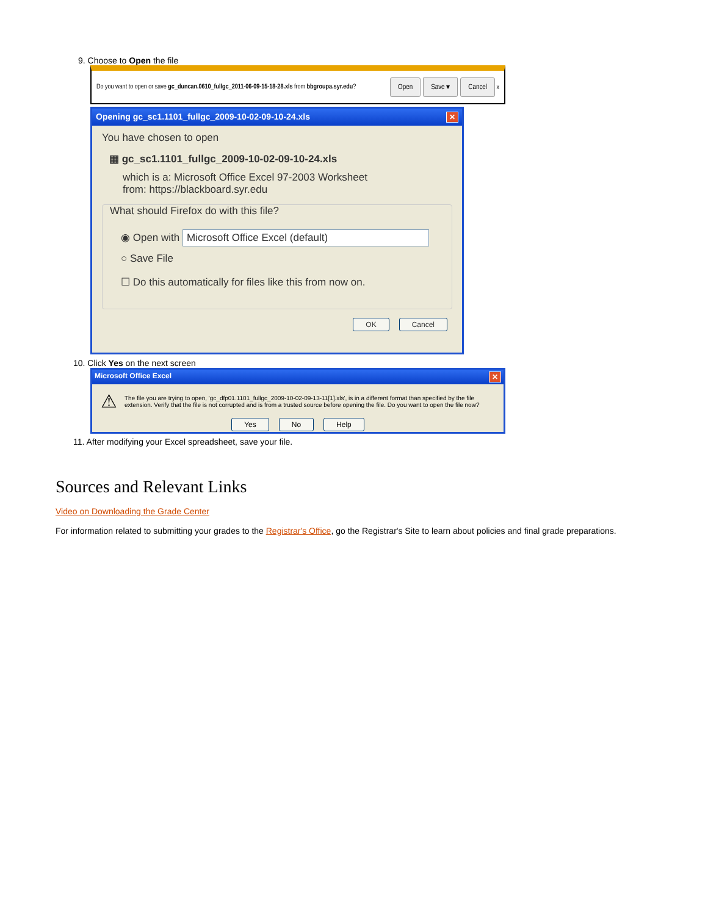9. Choose to Open the file
Do you want to open or save gc_duncan.0610_fullgc_2011-06-09-15-18-28.xls from bbgroupa.syr.edu? Open Save ▾ Cancel x
Opening gc_sc1.1101_fullgc_2009-10-02-09-10-24.xls ✕
You have chosen to open
▦ gc_sc1.1101_fullgc_2009-10-02-09-10-24.xls
which is a: Microsoft Office Excel 97-2003 Worksheet
from: https://blackboard.syr.edu
What should Firefox do with this file?
◉ Open with Microsoft Office Excel (default)
○ Save File
☐ Do this automatically for files like this from now on.
OK Cancel
10. Click Yes on the next screen
Microsoft Office Excel ✕
⚠ The file you are trying to open, 'gc_dfp01.1101_fullgc_2009-10-02-09-13-11[1].xls', is in a different format than specified by the file extension. Verify that the file is not corrupted and is from a trusted source before opening the file. Do you want to open the file now?
Yes No Help
11. After modifying your Excel spreadsheet, save your file.
Sources and Relevant Links
Video on Downloading the Grade Center
For information related to submitting your grades to the Registrar's Office, go the Registrar's Site to learn about policies and final grade preparations.